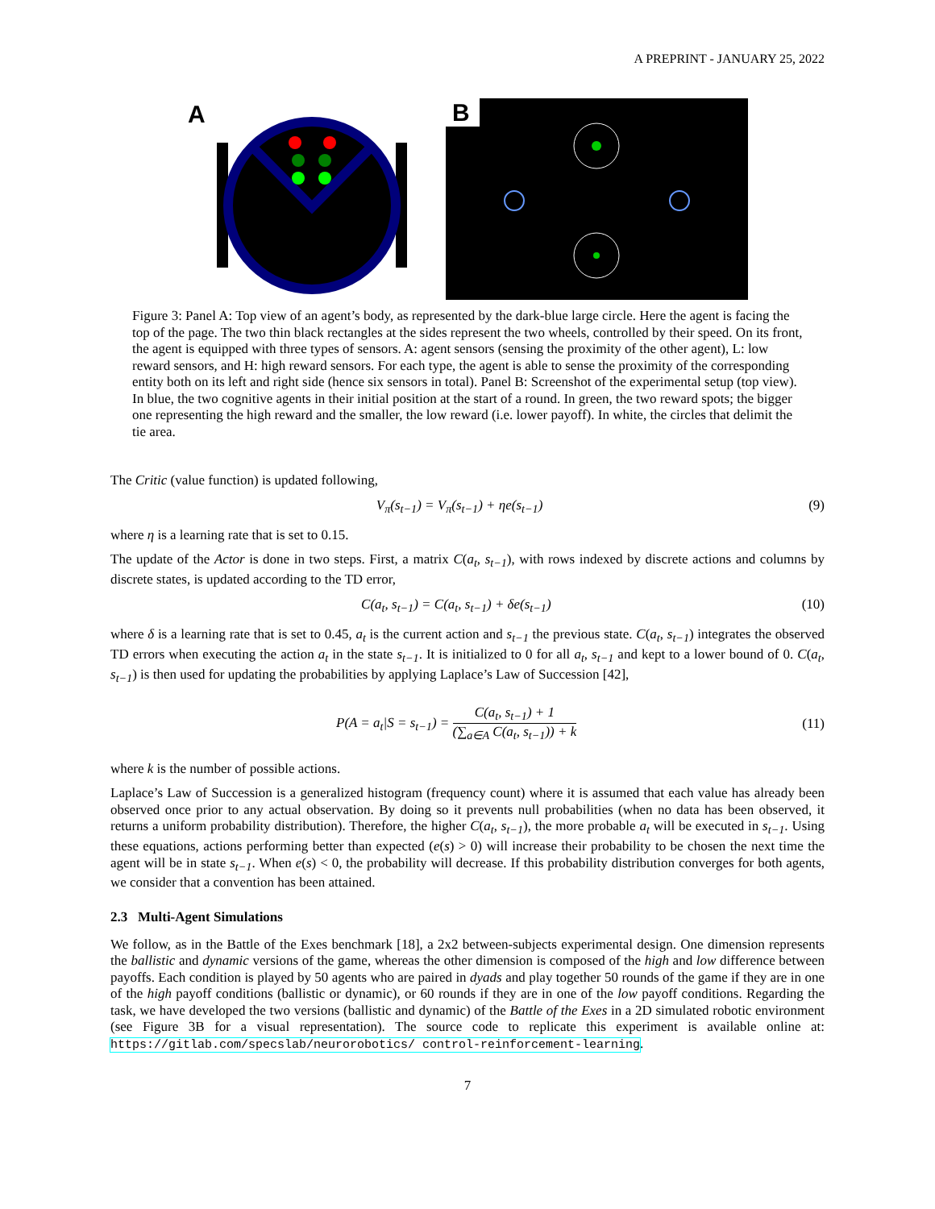A PREPRINT - JANUARY 25, 2022
A
B
Figure 3: Panel A: Top view of an agent’s body, as represented by the dark-blue large circle. Here the agent is facing the top of the page. The two thin black rectangles at the sides represent the two wheels, controlled by their speed. On its front, the agent is equipped with three types of sensors. A: agent sensors (sensing the proximity of the other agent), L: low reward sensors, and H: high reward sensors. For each type, the agent is able to sense the proximity of the corresponding entity both on its left and right side (hence six sensors in total). Panel B: Screenshot of the experimental setup (top view). In blue, the two cognitive agents in their initial position at the start of a round. In green, the two reward spots; the bigger one representing the high reward and the smaller, the low reward (i.e. lower payoff). In white, the circles that delimit the tie area.
The Critic (value function) is updated following,
V<sub>π</sub>(s<sub>t−1</sub>) = V<sub>π</sub>(s<sub>t−1</sub>) + ηe(s<sub>t−1</sub>) (9)
where η is a learning rate that is set to 0.15.
The update of the Actor is done in two steps. First, a matrix C(a<sub>t</sub>, s<sub>t−1</sub>), with rows indexed by discrete actions and columns by discrete states, is updated according to the TD error,
C(a<sub>t</sub>, s<sub>t−1</sub>) = C(a<sub>t</sub>, s<sub>t−1</sub>) + δe(s<sub>t−1</sub>) (10)
where δ is a learning rate that is set to 0.45, a<sub>t</sub> is the current action and s<sub>t−1</sub> the previous state. C(a<sub>t</sub>, s<sub>t−1</sub>) integrates the observed TD errors when executing the action a<sub>t</sub> in the state s<sub>t−1</sub>. It is initialized to 0 for all a<sub>t</sub>, s<sub>t−1</sub> and kept to a lower bound of 0. C(a<sub>t</sub>, s<sub>t−1</sub>) is then used for updating the probabilities by applying Laplace’s Law of Succession [42],
P(A = a<sub>t</sub>|S = s<sub>t−1</sub>) = C(a<sub>t</sub>, s<sub>t−1</sub>) + 1 (∑<sub>a∈A</sub> C(a<sub>t</sub>, s<sub>t−1</sub>)) + k (11)
where k is the number of possible actions.
Laplace’s Law of Succession is a generalized histogram (frequency count) where it is assumed that each value has already been observed once prior to any actual observation. By doing so it prevents null probabilities (when no data has been observed, it returns a uniform probability distribution). Therefore, the higher C(a<sub>t</sub>, s<sub>t−1</sub>), the more probable a<sub>t</sub> will be executed in s<sub>t−1</sub>. Using these equations, actions performing better than expected (e(s) > 0) will increase their probability to be chosen the next time the agent will be in state s<sub>t−1</sub>. When e(s) < 0, the probability will decrease. If this probability distribution converges for both agents, we consider that a convention has been attained.
2.3 Multi-Agent Simulations
We follow, as in the Battle of the Exes benchmark [18], a 2x2 between-subjects experimental design. One dimension represents the ballistic and dynamic versions of the game, whereas the other dimension is composed of the high and low difference between payoffs. Each condition is played by 50 agents who are paired in dyads and play together 50 rounds of the game if they are in one of the high payoff conditions (ballistic or dynamic), or 60 rounds if they are in one of the low payoff conditions. Regarding the task, we have developed the two versions (ballistic and dynamic) of the Battle of the Exes in a 2D simulated robotic environment (see Figure 3B for a visual representation). The source code to replicate this experiment is available online at: https://gitlab.com/specslab/neurorobotics/ control-reinforcement-learning.
7